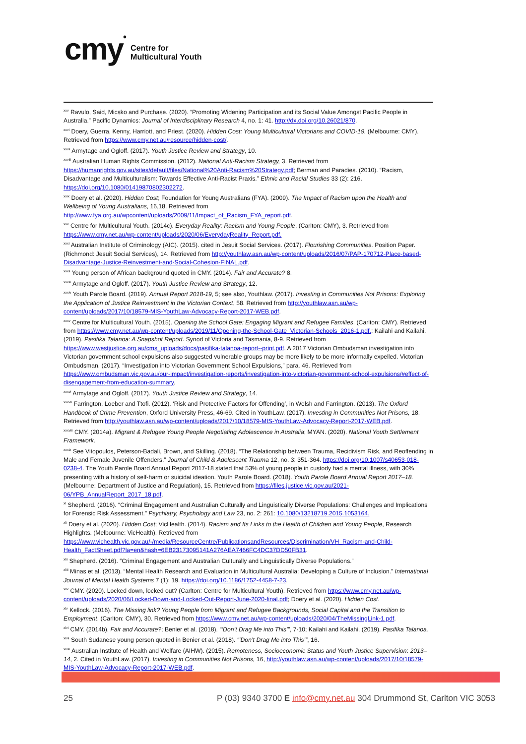cmy •
Centre for
Multicultural Youth
<sup>xxv</sup> Ravulo, Said, Micsko and Purchase. (2020). “Promoting Widening Participation and its Social Value Amongst Pacific People in Australia.” Pacific Dynamics: Journal of Interdisciplinary Research 4, no. 1: 41. http://dx.doi.org/10.26021/870.
<sup>xxvi</sup> Doery, Guerra, Kenny, Harriott, and Priest. (2020). Hidden Cost: Young Multicultural Victorians and COVID-19. (Melbourne: CMY). Retrieved from https://www.cmy.net.au/resource/hidden-cost/.
<sup>xxvii</sup> Armytage and Ogloff. (2017). Youth Justice Review and Strategy, 10.
<sup>xxviii</sup> Australian Human Rights Commission. (2012). National Anti-Racism Strategy, 3. Retrieved from https://humanrights.gov.au/sites/default/files/National%20Anti-Racism%20Strategy.pdf; Berman and Paradies. (2010). “Racism, Disadvantage and Multiculturalism: Towards Effective Anti-Racist Praxis.” Ethnic and Racial Studies 33 (2): 216. https://doi.org/10.1080/01419870802302272.
<sup>xxix</sup> Doery et al. (2020). Hidden Cost; Foundation for Young Australians (FYA). (2009). The Impact of Racism upon the Health and Wellbeing of Young Australians, 16,18. Retrieved from http://www.fya.org.au/wpcontent/uploads/2009/11/Impact_of_Racism_FYA_report.pdf.
<sup>xxx</sup> Centre for Multicultural Youth. (2014c). Everyday Reality: Racism and Young People. (Carlton: CMY), 3. Retrieved from https://www.cmy.net.au/wp-content/uploads/2020/06/EverydayReality_Report.pdf.
<sup>xxxi</sup> Australian Institute of Criminology (AIC). (2015). cited in Jesuit Social Services. (2017). Flourishing Communities. Position Paper. (Richmond: Jesuit Social Services), 14. Retrieved from http://youthlaw.asn.au/wp-content/uploads/2016/07/PAP-170712-Place-based-Disadvantage-Justice-Reinvestment-and-Social-Cohesion-FINAL.pdf.
<sup>xxxii</sup> Young person of African background quoted in CMY. (2014). Fair and Accurate? 8.
<sup>xxxiii</sup> Armytage and Ogloff. (2017). Youth Justice Review and Strategy, 12.
<sup>xxxiv</sup> Youth Parole Board. (2019). Annual Report 2018-19, 5; see also, Youthlaw. (2017). Investing in Communities Not Prisons: Exploring the Application of Justice Reinvestment in the Victorian Context, 58. Retrieved from http://youthlaw.asn.au/wp-content/uploads/2017/10/18579-MIS-YouthLaw-Advocacy-Report-2017-WEB.pdf.
<sup>xxxv</sup> Centre for Multicultural Youth. (2015). Opening the School Gate: Engaging Migrant and Refugee Families. (Carlton: CMY). Retrieved from https://www.cmy.net.au/wp-content/uploads/2019/11/Opening-the-School-Gate_Victorian-Schools_2016-1.pdf.; Kailahi and Kailahi. (2019). Pasifika Talanoa: A Snapshot Report. Synod of Victoria and Tasmania, 8-9. Retrieved from https://www.westjustice.org.au/cms_uploads/docs/pasifika-talanoa-report--print.pdf. A 2017 Victorian Ombudsman investigation into Victorian government school expulsions also suggested vulnerable groups may be more likely to be more informally expelled. Victorian Ombudsman. (2017). “Investigation into Victorian Government School Expulsions,” para. 46. Retrieved from https://www.ombudsman.vic.gov.au/our-impact/investigation-reports/investigation-into-victorian-government-school-expulsions/#effect-of-disengagement-from-education-summary.
<sup>xxxvi</sup> Armytage and Ogloff. (2017). Youth Justice Review and Strategy, 14.
<sup>xxxvii</sup> Farrington, Loeber and Ttofi. (2012). ‘Risk and Protective Factors for Offending’, in Welsh and Farrington. (2013). The Oxford Handbook of Crime Prevention, Oxford University Press, 46-69. Cited in YouthLaw. (2017). Investing in Communities Not Prisons, 18. Retrieved from http://youthlaw.asn.au/wp-content/uploads/2017/10/18579-MIS-YouthLaw-Advocacy-Report-2017-WEB.pdf.
<sup>xxxviii</sup> CMY. (2014a). Migrant & Refugee Young People Negotiating Adolescence in Australia; MYAN. (2020). National Youth Settlement Framework.
<sup>xxxix</sup> See Vitopoulos, Peterson-Badali, Brown, and Skilling. (2018). “The Relationship between Trauma, Recidivism Risk, and Reoffending in Male and Female Juvenile Offenders.” Journal of Child & Adolescent Trauma 12, no. 3: 351-364. https://doi.org/10.1007/s40653-018-0238-4. The Youth Parole Board Annual Report 2017-18 stated that 53% of young people in custody had a mental illness, with 30% presenting with a history of self-harm or suicidal ideation. Youth Parole Board. (2018). Youth Parole Board Annual Report 2017–18. (Melbourne: Department of Justice and Regulation), 15. Retrieved from https://files.justice.vic.gov.au/2021-06/YPB_AnnualReport_2017_18.pdf.
<sup>xl</sup> Shepherd. (2016). “Criminal Engagement and Australian Culturally and Linguistically Diverse Populations: Challenges and Implications for Forensic Risk Assessment.” Psychiatry, Psychology and Law 23, no. 2: 261: 10.1080/13218719.2015.1053164.
<sup>xli</sup> Doery et al. (2020). Hidden Cost; VicHealth. (2014). Racism and Its Links to the Health of Children and Young People, Research Highlights. (Melbourne: VicHealth). Retrieved from https://www.vichealth.vic.gov.au/-/media/ResourceCentre/PublicationsandResources/Discrimination/VH_Racism-and-Child-Health_FactSheet.pdf?la=en&hash=6EB23173095141A276AEA7466FC4DC37DD50FB31.
<sup>xlii</sup> Shepherd. (2016). “Criminal Engagement and Australian Culturally and Linguistically Diverse Populations.”
<sup>xliii</sup> Minas et al. (2013). “Mental Health Research and Evaluation in Multicultural Australia: Developing a Culture of Inclusion.” International Journal of Mental Health Systems 7 (1): 19. https://doi.org/10.1186/1752-4458-7-23.
<sup>xliv</sup> CMY. (2020). Locked down, locked out? (Carlton: Centre for Multicultural Youth). Retrieved from https://www.cmy.net.au/wp-content/uploads/2020/06/Locked-Down-and-Locked-Out-Report-June-2020-final.pdf; Doery et al. (2020). Hidden Cost.
<sup>xlv</sup> Kellock. (2016). The Missing link? Young People from Migrant and Refugee Backgrounds, Social Capital and the Transition to Employment. (Carlton: CMY), 30. Retrieved from https://www.cmy.net.au/wp-content/uploads/2020/04/TheMissingLink-1.pdf.
<sup>xlvi</sup> CMY. (2014b). Fair and Accurate?; Benier et al. (2018). “‘Don’t Drag Me into This’”, 7-10; Kailahi and Kailahi. (2019). Pasifika Talanoa.
<sup>xlvii</sup> South Sudanese young person quoted in Benier et al. (2018). “‘Don’t Drag Me into This’”, 16.
<sup>xlviii</sup> Australian Institute of Health and Welfare (AIHW). (2015). Remoteness, Socioeconomic Status and Youth Justice Supervision: 2013–14, 2. Cited in YouthLaw. (2017). Investing in Communities Not Prisons, 16, http://youthlaw.asn.au/wp-content/uploads/2017/10/18579-MIS-YouthLaw-Advocacy-Report-2017-WEB.pdf.
25 P (03) 9340 3700 E info@cmy.net.au 304 Drummond St, Carlton VIC 3053